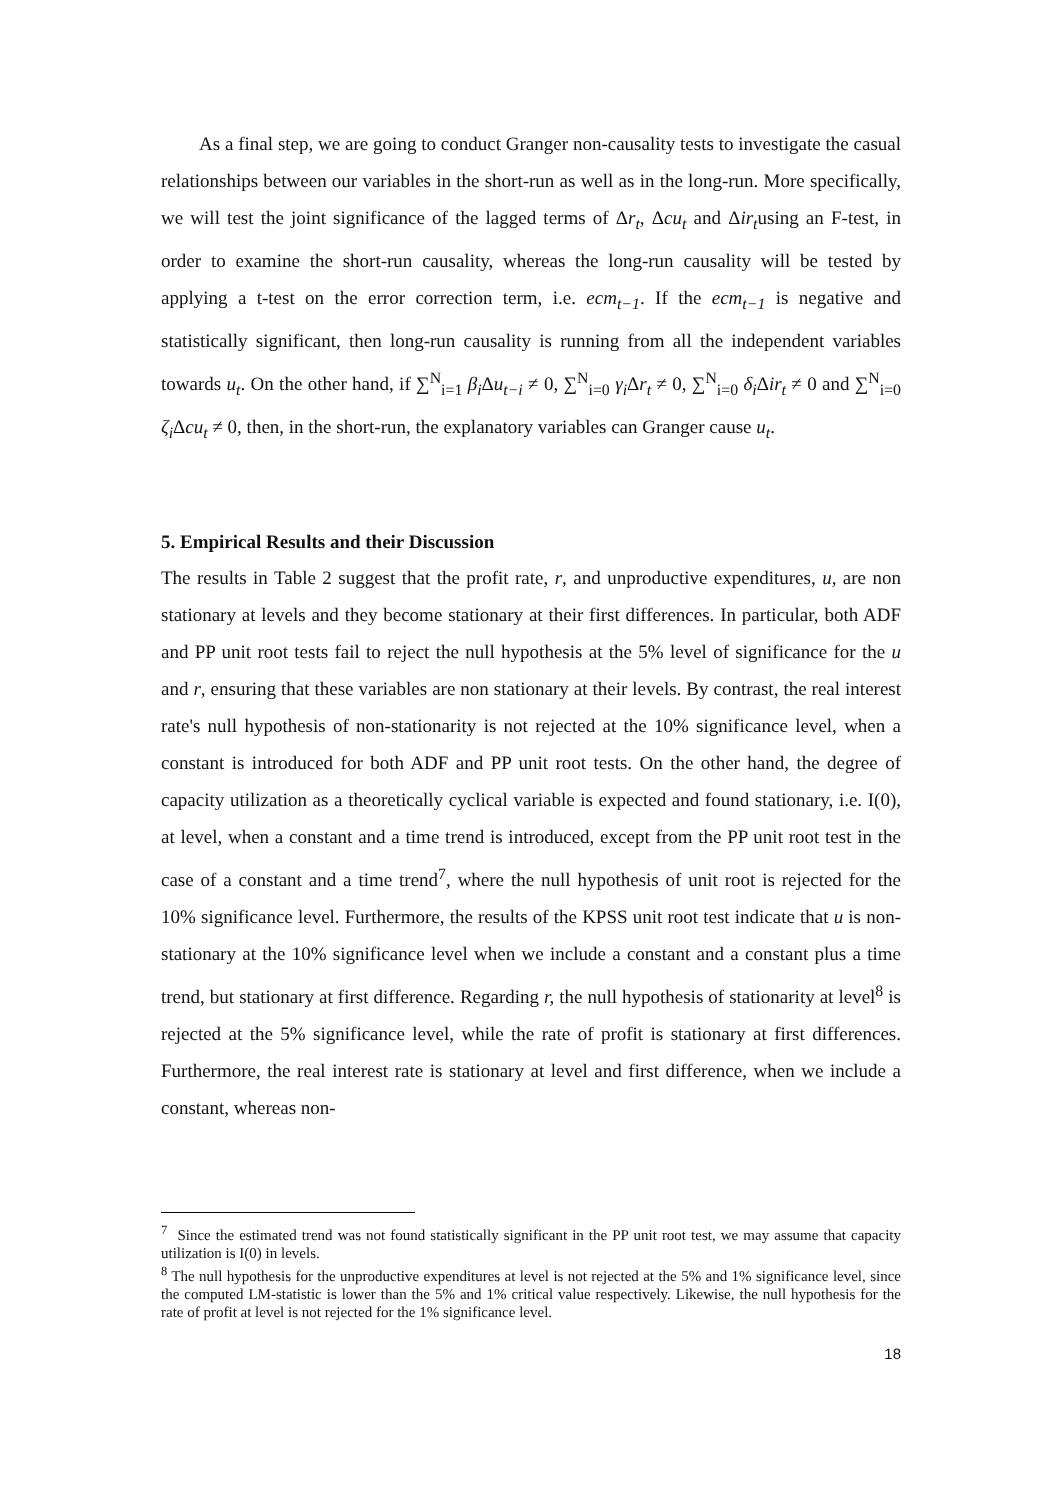As a final step, we are going to conduct Granger non-causality tests to investigate the casual relationships between our variables in the short-run as well as in the long-run. More specifically, we will test the joint significance of the lagged terms of Δr<sub>t</sub>, Δcu<sub>t</sub> and Δir<sub>t</sub>using an F-test, in order to examine the short-run causality, whereas the long-run causality will be tested by applying a t-test on the error correction term, i.e. ecm<sub>t−1</sub>. If the ecm<sub>t−1</sub> is negative and statistically significant, then long-run causality is running from all the independent variables towards u<sub>t</sub>. On the other hand, if ∑<sup>N</sup><sub>i=1</sub> β<sub>i</sub> Δu<sub>t−i</sub> ≠ 0, ∑<sup>N</sup><sub>i=0</sub> γ<sub>i</sub> Δr<sub>t</sub> ≠ 0, ∑<sup>N</sup><sub>i=0</sub> δ<sub>i</sub> Δir<sub>t</sub> ≠ 0 and ∑<sup>N</sup><sub>i=0</sub> ζ<sub>i</sub> Δcu<sub>t</sub> ≠ 0, then, in the short-run, the explanatory variables can Granger cause u<sub>t</sub>.
5. Empirical Results and their Discussion
The results in Table 2 suggest that the profit rate, r, and unproductive expenditures, u, are non stationary at levels and they become stationary at their first differences. In particular, both ADF and PP unit root tests fail to reject the null hypothesis at the 5% level of significance for the u and r, ensuring that these variables are non stationary at their levels. By contrast, the real interest rate's null hypothesis of non-stationarity is not rejected at the 10% significance level, when a constant is introduced for both ADF and PP unit root tests. On the other hand, the degree of capacity utilization as a theoretically cyclical variable is expected and found stationary, i.e. I(0), at level, when a constant and a time trend is introduced, except from the PP unit root test in the case of a constant and a time trend<sup>7</sup>, where the null hypothesis of unit root is rejected for the 10% significance level. Furthermore, the results of the KPSS unit root test indicate that u is non-stationary at the 10% significance level when we include a constant and a constant plus a time trend, but stationary at first difference. Regarding r, the null hypothesis of stationarity at level<sup>8</sup> is rejected at the 5% significance level, while the rate of profit is stationary at first differences. Furthermore, the real interest rate is stationary at level and first difference, when we include a constant, whereas non-
<sup>7</sup> Since the estimated trend was not found statistically significant in the PP unit root test, we may assume that capacity utilization is I(0) in levels.
<sup>8</sup> The null hypothesis for the unproductive expenditures at level is not rejected at the 5% and 1% significance level, since the computed LM-statistic is lower than the 5% and 1% critical value respectively. Likewise, the null hypothesis for the rate of profit at level is not rejected for the 1% significance level.
18